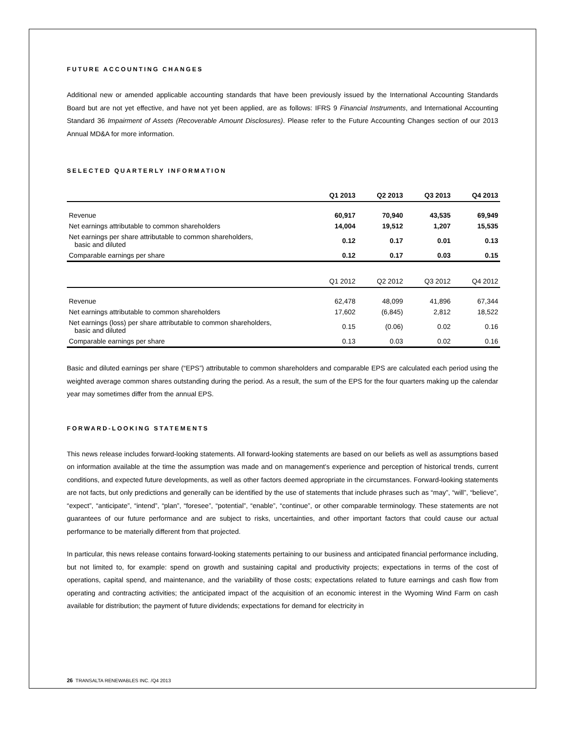FUTURE ACCOUNTING CHANGES
Additional new or amended applicable accounting standards that have been previously issued by the International Accounting Standards Board but are not yet effective, and have not yet been applied, are as follows: IFRS 9 Financial Instruments, and International Accounting Standard 36 Impairment of Assets (Recoverable Amount Disclosures). Please refer to the Future Accounting Changes section of our 2013 Annual MD&A for more information.
SELECTED QUARTERLY INFORMATION
| | Q1 2013 | Q2 2013 | Q3 2013 | Q4 2013 |
| --- | --- | --- | --- | --- |
| Revenue | 60,917 | 70,940 | 43,535 | 69,949 |
| Net earnings attributable to common shareholders | 14,004 | 19,512 | 1,207 | 15,535 |
| Net earnings per share attributable to common shareholders, basic and diluted | 0.12 | 0.17 | 0.01 | 0.13 |
| Comparable earnings per share | 0.12 | 0.17 | 0.03 | 0.15 |
| | Q1 2012 | Q2 2012 | Q3 2012 | Q4 2012 |
| --- | --- | --- | --- | --- |
| Revenue | 62,478 | 48,099 | 41,896 | 67,344 |
| Net earnings attributable to common shareholders | 17,602 | (6,845) | 2,812 | 18,522 |
| Net earnings (loss) per share attributable to common shareholders, basic and diluted | 0.15 | (0.06) | 0.02 | 0.16 |
| Comparable earnings per share | 0.13 | 0.03 | 0.02 | 0.16 |
Basic and diluted earnings per share (“EPS”) attributable to common shareholders and comparable EPS are calculated each period using the weighted average common shares outstanding during the period. As a result, the sum of the EPS for the four quarters making up the calendar year may sometimes differ from the annual EPS.
FORWARD-LOOKING STATEMENTS
This news release includes forward-looking statements. All forward-looking statements are based on our beliefs as well as assumptions based on information available at the time the assumption was made and on management’s experience and perception of historical trends, current conditions, and expected future developments, as well as other factors deemed appropriate in the circumstances. Forward-looking statements are not facts, but only predictions and generally can be identified by the use of statements that include phrases such as “may”, “will”, “believe”, “expect”, “anticipate”, “intend”, “plan”, “foresee”, “potential”, “enable”, “continue”, or other comparable terminology. These statements are not guarantees of our future performance and are subject to risks, uncertainties, and other important factors that could cause our actual performance to be materially different from that projected.
In particular, this news release contains forward-looking statements pertaining to our business and anticipated financial performance including, but not limited to, for example: spend on growth and sustaining capital and productivity projects; expectations in terms of the cost of operations, capital spend, and maintenance, and the variability of those costs; expectations related to future earnings and cash flow from operating and contracting activities; the anticipated impact of the acquisition of an economic interest in the Wyoming Wind Farm on cash available for distribution; the payment of future dividends; expectations for demand for electricity in
26 TRANSALTA RENEWABLES INC. /Q4 2013